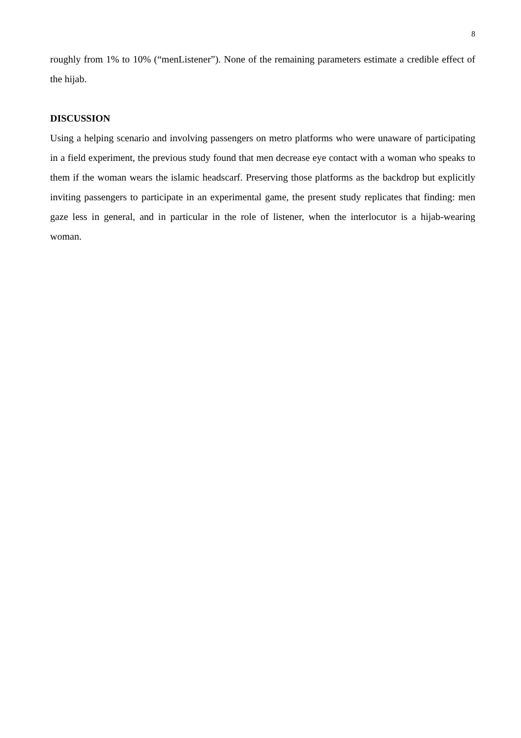8
roughly from 1% to 10% (“menListener”). None of the remaining parameters estimate a credible effect of the hijab.
DISCUSSION
Using a helping scenario and involving passengers on metro platforms who were unaware of participating in a field experiment, the previous study found that men decrease eye contact with a woman who speaks to them if the woman wears the islamic headscarf. Preserving those platforms as the backdrop but explicitly inviting passengers to participate in an experimental game, the present study replicates that finding: men gaze less in general, and in particular in the role of listener, when the interlocutor is a hijab-wearing woman.